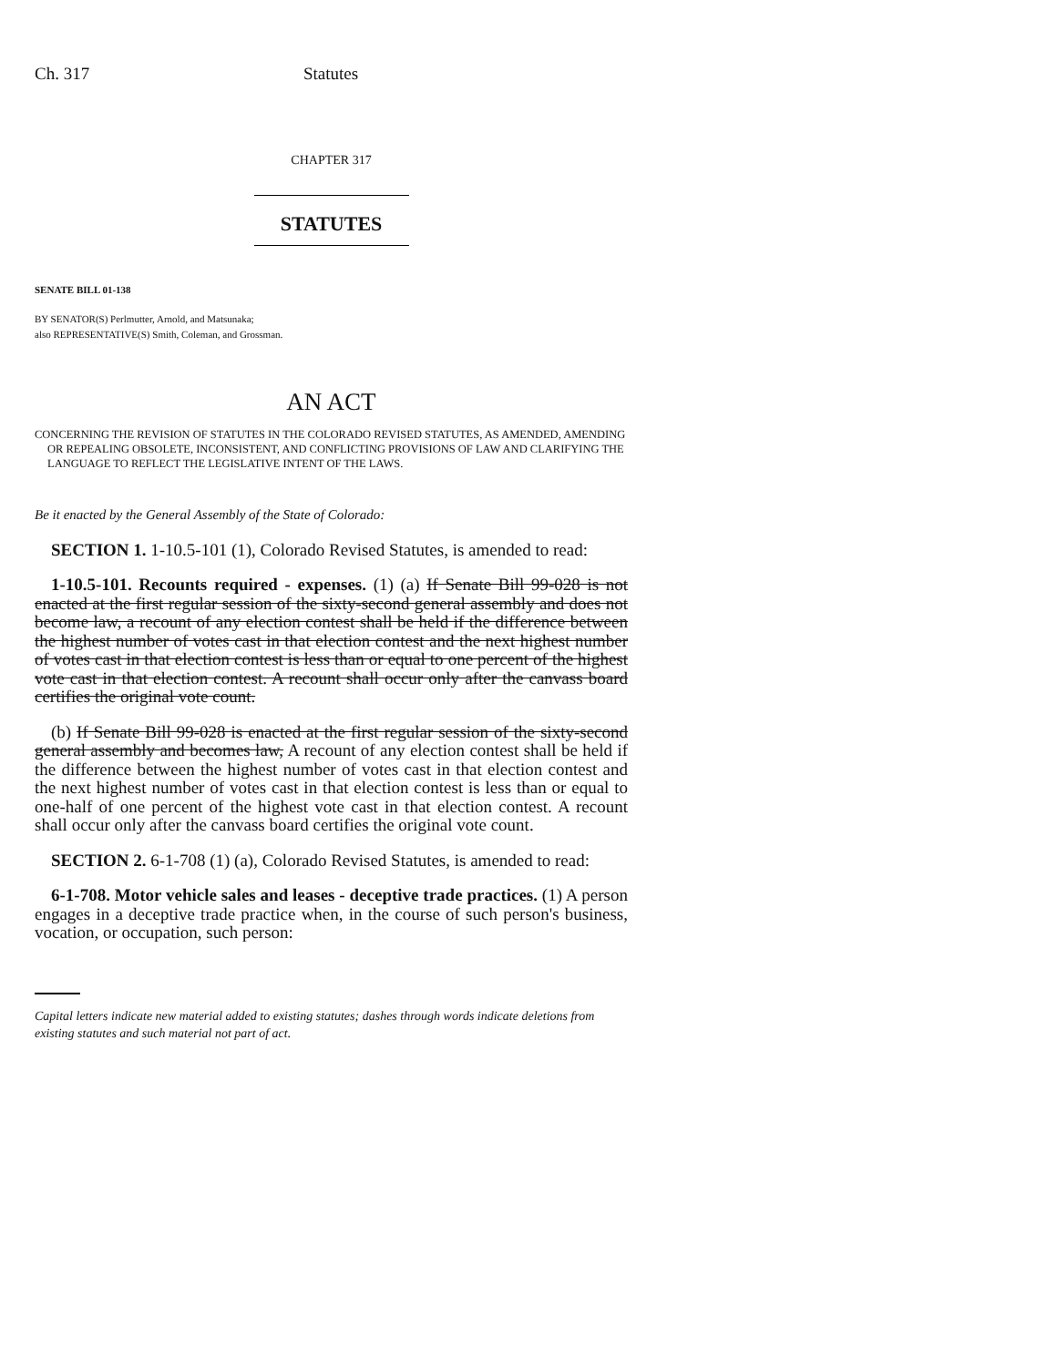Ch. 317 Statutes
CHAPTER 317
STATUTES
SENATE BILL 01-138
BY SENATOR(S) Perlmutter, Arnold, and Matsunaka;
also REPRESENTATIVE(S) Smith, Coleman, and Grossman.
AN ACT
CONCERNING THE REVISION OF STATUTES IN THE COLORADO REVISED STATUTES, AS AMENDED, AMENDING OR REPEALING OBSOLETE, INCONSISTENT, AND CONFLICTING PROVISIONS OF LAW AND CLARIFYING THE LANGUAGE TO REFLECT THE LEGISLATIVE INTENT OF THE LAWS.
Be it enacted by the General Assembly of the State of Colorado:
SECTION 1. 1-10.5-101 (1), Colorado Revised Statutes, is amended to read:
1-10.5-101. Recounts required - expenses. (1) (a) If Senate Bill 99-028 is not enacted at the first regular session of the sixty-second general assembly and does not become law, a recount of any election contest shall be held if the difference between the highest number of votes cast in that election contest and the next highest number of votes cast in that election contest is less than or equal to one percent of the highest vote cast in that election contest. A recount shall occur only after the canvass board certifies the original vote count.
(b) If Senate Bill 99-028 is enacted at the first regular session of the sixty-second general assembly and becomes law, A recount of any election contest shall be held if the difference between the highest number of votes cast in that election contest and the next highest number of votes cast in that election contest is less than or equal to one-half of one percent of the highest vote cast in that election contest. A recount shall occur only after the canvass board certifies the original vote count.
SECTION 2. 6-1-708 (1) (a), Colorado Revised Statutes, is amended to read:
6-1-708. Motor vehicle sales and leases - deceptive trade practices. (1) A person engages in a deceptive trade practice when, in the course of such person's business, vocation, or occupation, such person:
Capital letters indicate new material added to existing statutes; dashes through words indicate deletions from existing statutes and such material not part of act.